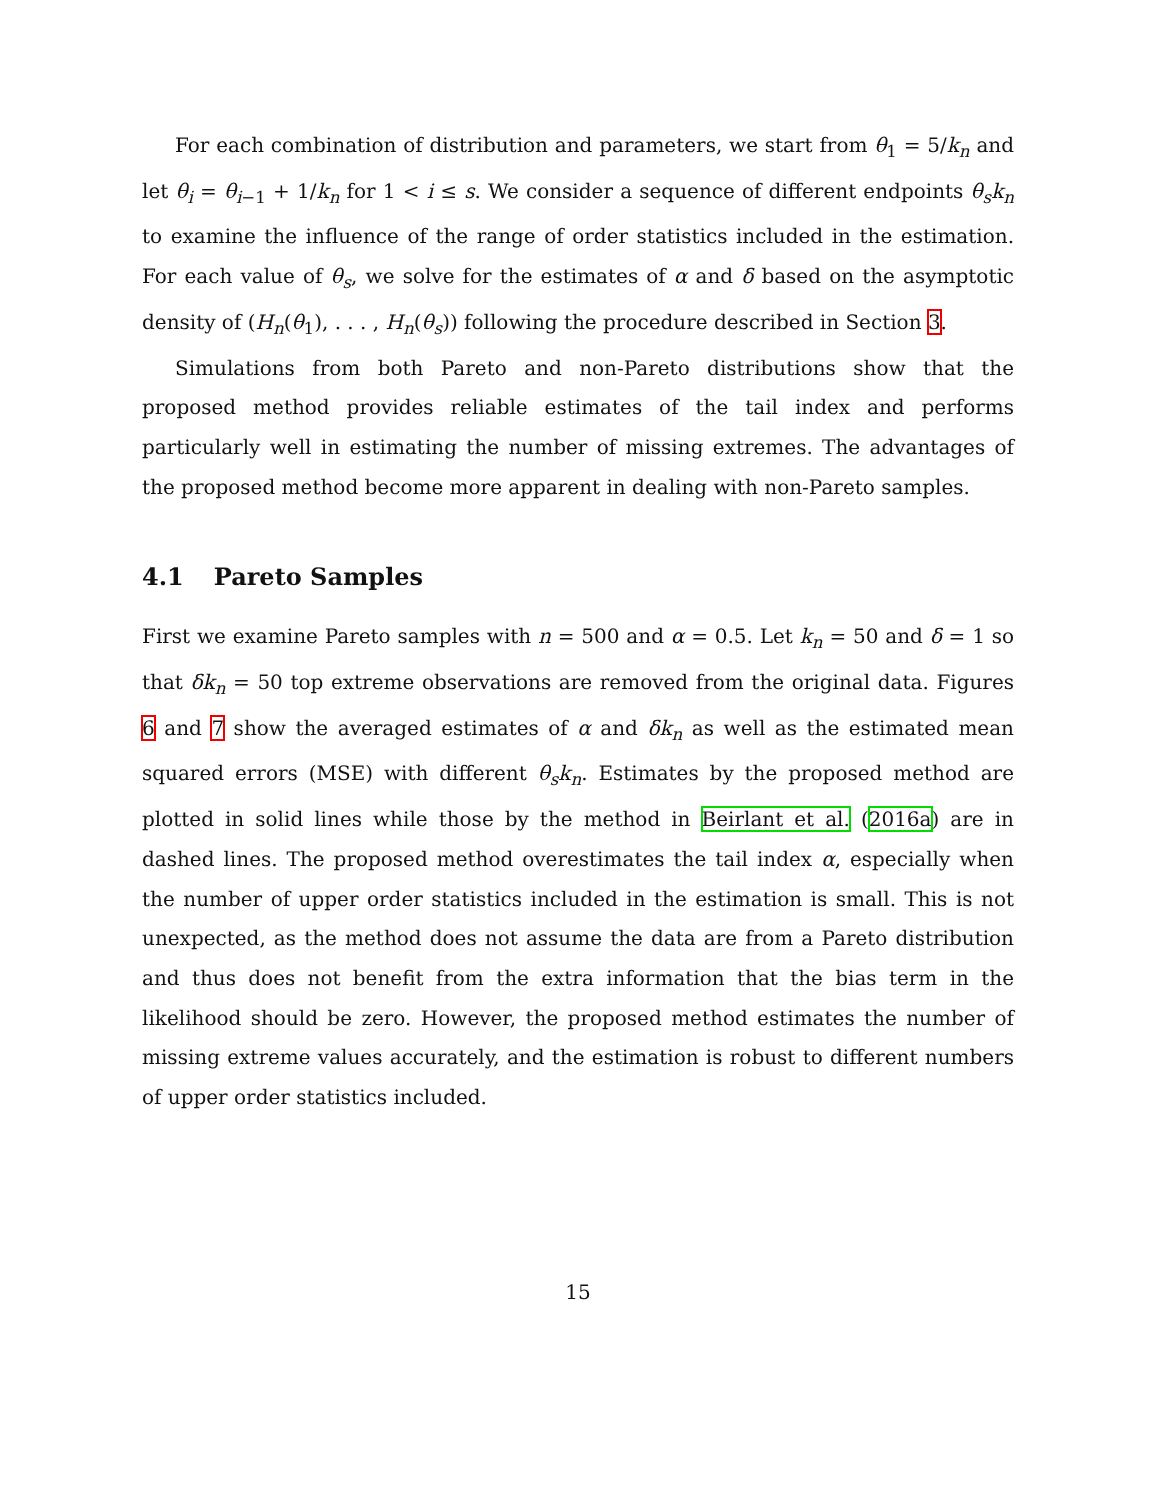For each combination of distribution and parameters, we start from θ<sub>1</sub> = 5/k<sub>n</sub> and let θ<sub>i</sub> = θ<sub>i−1</sub> + 1/k<sub>n</sub> for 1 < i ≤ s. We consider a sequence of different endpoints θ<sub>s</sub>k<sub>n</sub> to examine the influence of the range of order statistics included in the estimation. For each value of θ<sub>s</sub>, we solve for the estimates of α and δ based on the asymptotic density of (H<sub>n</sub>(θ<sub>1</sub>), . . . , H<sub>n</sub>(θ<sub>s</sub>)) following the procedure described in Section 3.
Simulations from both Pareto and non-Pareto distributions show that the proposed method provides reliable estimates of the tail index and performs particularly well in estimating the number of missing extremes. The advantages of the proposed method become more apparent in dealing with non-Pareto samples.
4.1 Pareto Samples
First we examine Pareto samples with n = 500 and α = 0.5. Let k<sub>n</sub> = 50 and δ = 1 so that δk<sub>n</sub> = 50 top extreme observations are removed from the original data. Figures 6 and 7 show the averaged estimates of α and δk<sub>n</sub> as well as the estimated mean squared errors (MSE) with different θ<sub>s</sub>k<sub>n</sub>. Estimates by the proposed method are plotted in solid lines while those by the method in Beirlant et al. (2016a) are in dashed lines. The proposed method overestimates the tail index α, especially when the number of upper order statistics included in the estimation is small. This is not unexpected, as the method does not assume the data are from a Pareto distribution and thus does not benefit from the extra information that the bias term in the likelihood should be zero. However, the proposed method estimates the number of missing extreme values accurately, and the estimation is robust to different numbers of upper order statistics included.
15